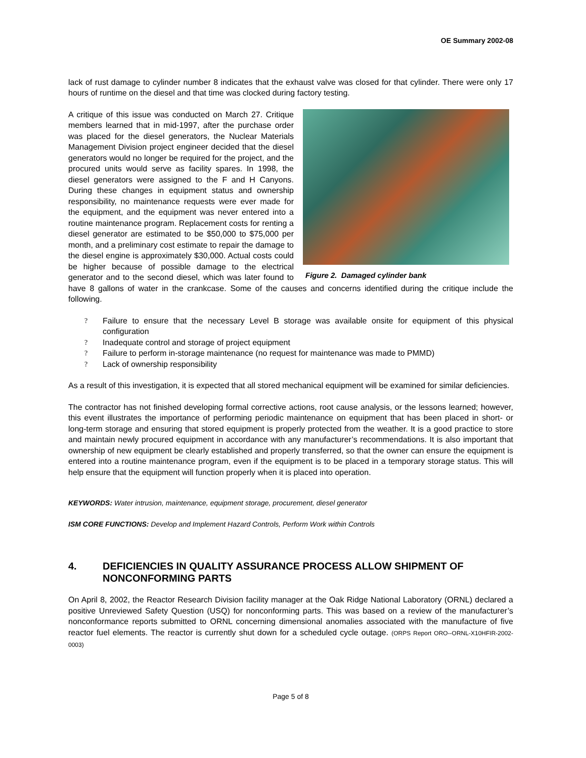OE Summary 2002-08
lack of rust damage to cylinder number 8 indicates that the exhaust valve was closed for that cylinder. There were only 17 hours of runtime on the diesel and that time was clocked during factory testing.
Figure 2. Damaged cylinder bank A critique of this issue was conducted on March 27. Critique members learned that in mid-1997, after the purchase order was placed for the diesel generators, the Nuclear Materials Management Division project engineer decided that the diesel generators would no longer be required for the project, and the procured units would serve as facility spares. In 1998, the diesel generators were assigned to the F and H Canyons. During these changes in equipment status and ownership responsibility, no maintenance requests were ever made for the equipment, and the equipment was never entered into a routine maintenance program. Replacement costs for renting a diesel generator are estimated to be $50,000 to $75,000 per month, and a preliminary cost estimate to repair the damage to the diesel engine is approximately $30,000. Actual costs could be higher because of possible damage to the electrical generator and to the second diesel, which was later found to have 8 gallons of water in the crankcase. Some of the causes and concerns identified during the critique include the following.
? Failure to ensure that the necessary Level B storage was available onsite for equipment of this physical configuration
? Inadequate control and storage of project equipment
? Failure to perform in-storage maintenance (no request for maintenance was made to PMMD)
? Lack of ownership responsibility
As a result of this investigation, it is expected that all stored mechanical equipment will be examined for similar deficiencies.
The contractor has not finished developing formal corrective actions, root cause analysis, or the lessons learned; however, this event illustrates the importance of performing periodic maintenance on equipment that has been placed in short- or long-term storage and ensuring that stored equipment is properly protected from the weather. It is a good practice to store and maintain newly procured equipment in accordance with any manufacturer’s recommendations. It is also important that ownership of new equipment be clearly established and properly transferred, so that the owner can ensure the equipment is entered into a routine maintenance program, even if the equipment is to be placed in a temporary storage status. This will help ensure that the equipment will function properly when it is placed into operation.
KEYWORDS: Water intrusion, maintenance, equipment storage, procurement, diesel generator
ISM CORE FUNCTIONS: Develop and Implement Hazard Controls, Perform Work within Controls
4. DEFICIENCIES IN QUALITY ASSURANCE PROCESS ALLOW SHIPMENT OF NONCONFORMING PARTS
On April 8, 2002, the Reactor Research Division facility manager at the Oak Ridge National Laboratory (ORNL) declared a positive Unreviewed Safety Question (USQ) for nonconforming parts. This was based on a review of the manufacturer’s nonconformance reports submitted to ORNL concerning dimensional anomalies associated with the manufacture of five reactor fuel elements. The reactor is currently shut down for a scheduled cycle outage. (ORPS Report ORO--ORNL-X10HFIR-2002-0003)
Page 5 of 8